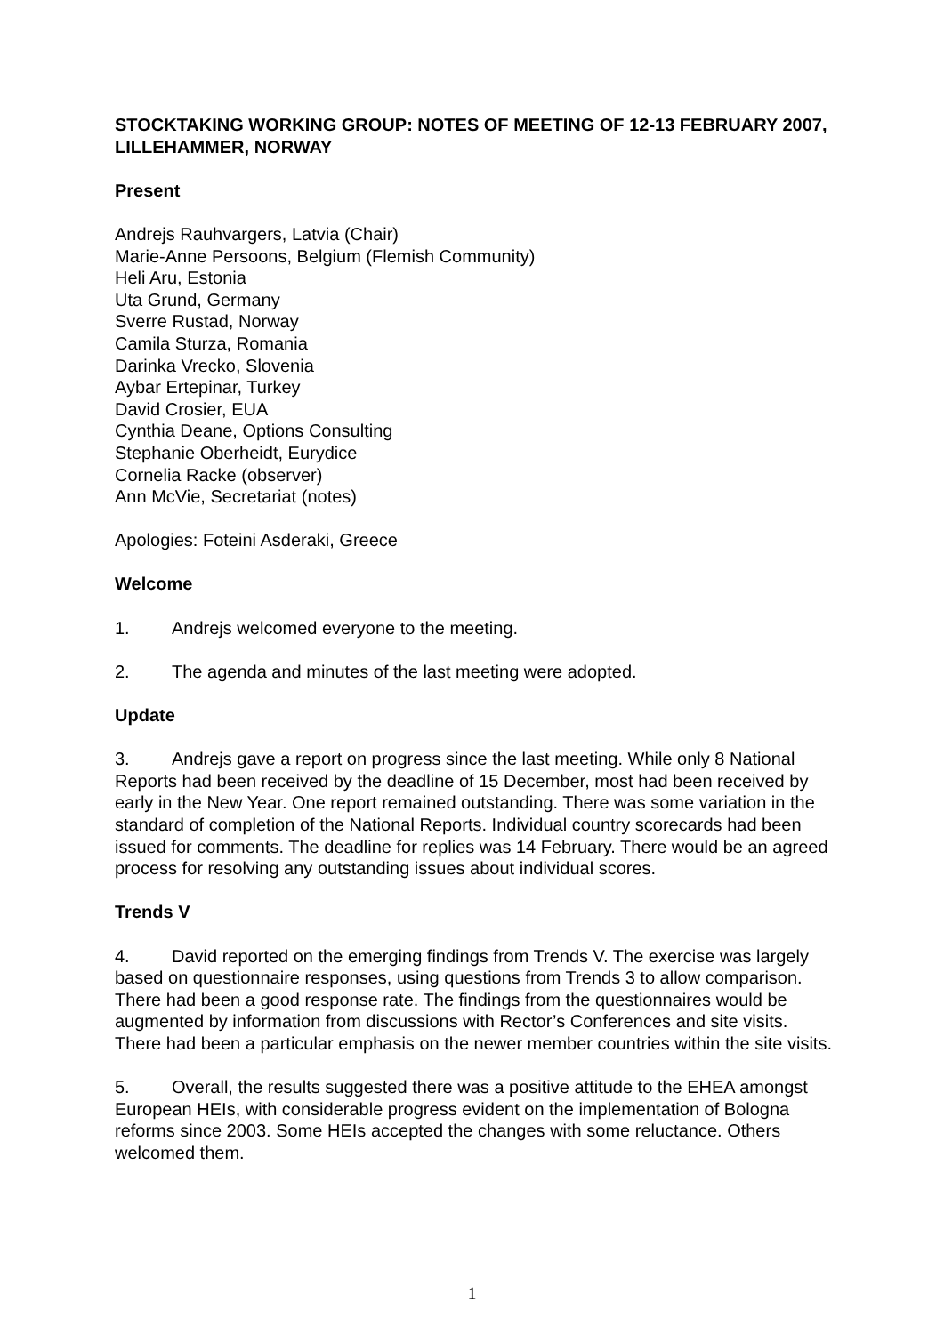STOCKTAKING WORKING GROUP: NOTES OF MEETING OF 12-13 FEBRUARY 2007, LILLEHAMMER, NORWAY
Present
Andrejs Rauhvargers, Latvia (Chair)
Marie-Anne Persoons, Belgium (Flemish Community)
Heli Aru, Estonia
Uta Grund, Germany
Sverre Rustad, Norway
Camila Sturza, Romania
Darinka Vrecko, Slovenia
Aybar Ertepinar, Turkey
David Crosier, EUA
Cynthia Deane, Options Consulting
Stephanie Oberheidt, Eurydice
Cornelia Racke (observer)
Ann McVie, Secretariat (notes)
Apologies: Foteini Asderaki, Greece
Welcome
1. Andrejs welcomed everyone to the meeting.
2. The agenda and minutes of the last meeting were adopted.
Update
3. Andrejs gave a report on progress since the last meeting. While only 8 National Reports had been received by the deadline of 15 December, most had been received by early in the New Year. One report remained outstanding. There was some variation in the standard of completion of the National Reports. Individual country scorecards had been issued for comments. The deadline for replies was 14 February. There would be an agreed process for resolving any outstanding issues about individual scores.
Trends V
4. David reported on the emerging findings from Trends V. The exercise was largely based on questionnaire responses, using questions from Trends 3 to allow comparison. There had been a good response rate. The findings from the questionnaires would be augmented by information from discussions with Rector’s Conferences and site visits. There had been a particular emphasis on the newer member countries within the site visits.
5. Overall, the results suggested there was a positive attitude to the EHEA amongst European HEIs, with considerable progress evident on the implementation of Bologna reforms since 2003. Some HEIs accepted the changes with some reluctance. Others welcomed them.
1